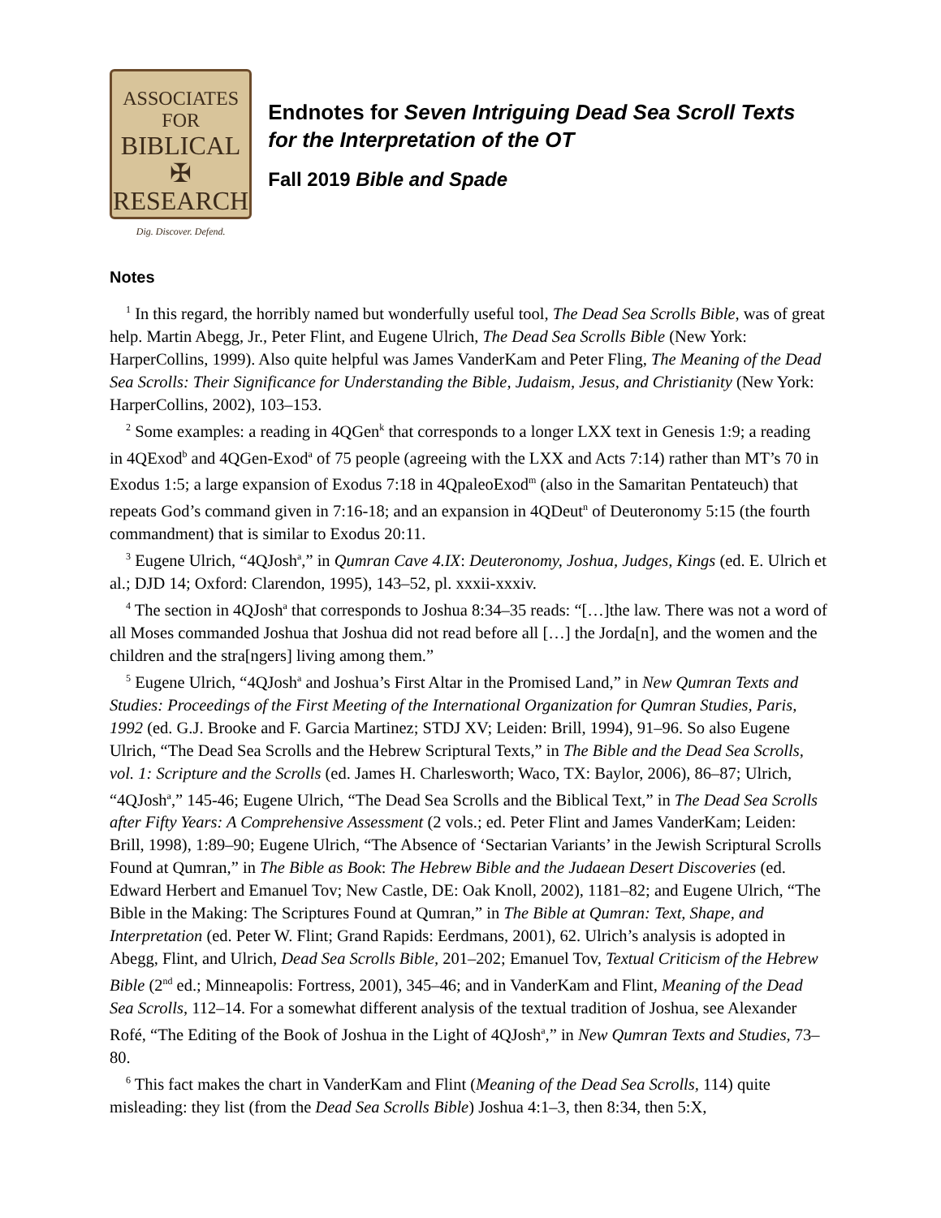ASSOCIATES FOR
BIBLICAL ✠
RESEARCH
Dig. Discover. Defend.
Endnotes for Seven Intriguing Dead Sea Scroll Texts for the Interpretation of the OT
Fall 2019 Bible and Spade
Notes
<sup>1</sup> In this regard, the horribly named but wonderfully useful tool, The Dead Sea Scrolls Bible, was of great help. Martin Abegg, Jr., Peter Flint, and Eugene Ulrich, The Dead Sea Scrolls Bible (New York: HarperCollins, 1999). Also quite helpful was James VanderKam and Peter Fling, The Meaning of the Dead Sea Scrolls: Their Significance for Understanding the Bible, Judaism, Jesus, and Christianity (New York: HarperCollins, 2002), 103–153.
<sup>2</sup> Some examples: a reading in 4QGen<sup>k</sup> that corresponds to a longer LXX text in Genesis 1:9; a reading in 4QExod<sup>b</sup> and 4QGen-Exod<sup>a</sup> of 75 people (agreeing with the LXX and Acts 7:14) rather than MT’s 70 in Exodus 1:5; a large expansion of Exodus 7:18 in 4QpaleoExod<sup>m</sup> (also in the Samaritan Pentateuch) that repeats God’s command given in 7:16-18; and an expansion in 4QDeut<sup>n</sup> of Deuteronomy 5:15 (the fourth commandment) that is similar to Exodus 20:11.
<sup>3</sup> Eugene Ulrich, “4QJosh<sup>a</sup>,” in Qumran Cave 4.IX: Deuteronomy, Joshua, Judges, Kings (ed. E. Ulrich et al.; DJD 14; Oxford: Clarendon, 1995), 143–52, pl. xxxii-xxxiv.
<sup>4</sup> The section in 4QJosh<sup>a</sup> that corresponds to Joshua 8:34–35 reads: “[…]the law. There was not a word of all Moses commanded Joshua that Joshua did not read before all […] the Jorda[n], and the women and the children and the stra[ngers] living among them.”
<sup>5</sup> Eugene Ulrich, “4QJosh<sup>a</sup> and Joshua’s First Altar in the Promised Land,” in New Qumran Texts and Studies: Proceedings of the First Meeting of the International Organization for Qumran Studies, Paris, 1992 (ed. G.J. Brooke and F. Garcia Martinez; STDJ XV; Leiden: Brill, 1994), 91–96. So also Eugene Ulrich, “The Dead Sea Scrolls and the Hebrew Scriptural Texts,” in The Bible and the Dead Sea Scrolls, vol. 1: Scripture and the Scrolls (ed. James H. Charlesworth; Waco, TX: Baylor, 2006), 86–87; Ulrich, “4QJosh<sup>a</sup>,” 145-46; Eugene Ulrich, “The Dead Sea Scrolls and the Biblical Text,” in The Dead Sea Scrolls after Fifty Years: A Comprehensive Assessment (2 vols.; ed. Peter Flint and James VanderKam; Leiden: Brill, 1998), 1:89–90; Eugene Ulrich, “The Absence of ‘Sectarian Variants’ in the Jewish Scriptural Scrolls Found at Qumran,” in The Bible as Book: The Hebrew Bible and the Judaean Desert Discoveries (ed. Edward Herbert and Emanuel Tov; New Castle, DE: Oak Knoll, 2002), 1181–82; and Eugene Ulrich, “The Bible in the Making: The Scriptures Found at Qumran,” in The Bible at Qumran: Text, Shape, and Interpretation (ed. Peter W. Flint; Grand Rapids: Eerdmans, 2001), 62. Ulrich’s analysis is adopted in Abegg, Flint, and Ulrich, Dead Sea Scrolls Bible, 201–202; Emanuel Tov, Textual Criticism of the Hebrew Bible (2<sup>nd</sup> ed.; Minneapolis: Fortress, 2001), 345–46; and in VanderKam and Flint, Meaning of the Dead Sea Scrolls, 112–14. For a somewhat different analysis of the textual tradition of Joshua, see Alexander Rofé, “The Editing of the Book of Joshua in the Light of 4QJosh<sup>a</sup>,” in New Qumran Texts and Studies, 73–80.
<sup>6</sup> This fact makes the chart in VanderKam and Flint (Meaning of the Dead Sea Scrolls, 114) quite misleading: they list (from the Dead Sea Scrolls Bible) Joshua 4:1–3, then 8:34, then 5:X,